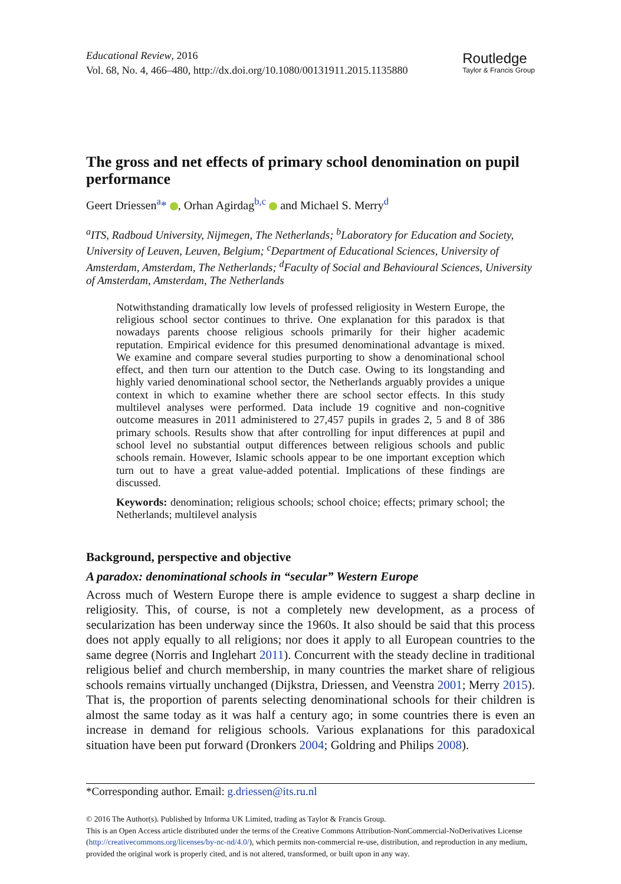Educational Review, 2016
Vol. 68, No. 4, 466–480, http://dx.doi.org/10.1080/00131911.2015.1135880
Routledge
Taylor & Francis Group
The gross and net effects of primary school denomination on pupil performance
Geert Driessen<sup>a</sup>* , Orhan Agirdag<sup>b,c</sup> and Michael S. Merry<sup>d</sup>
<sup>a</sup> ITS, Radboud University, Nijmegen, The Netherlands; <sup>b</sup>Laboratory for Education and Society, University of Leuven, Leuven, Belgium; <sup>c</sup>Department of Educational Sciences, University of Amsterdam, Amsterdam, The Netherlands; <sup>d</sup>Faculty of Social and Behavioural Sciences, University of Amsterdam, Amsterdam, The Netherlands
Notwithstanding dramatically low levels of professed religiosity in Western Europe, the religious school sector continues to thrive. One explanation for this paradox is that nowadays parents choose religious schools primarily for their higher academic reputation. Empirical evidence for this presumed denominational advantage is mixed. We examine and compare several studies purporting to show a denominational school effect, and then turn our attention to the Dutch case. Owing to its longstanding and highly varied denominational school sector, the Netherlands arguably provides a unique context in which to examine whether there are school sector effects. In this study multilevel analyses were performed. Data include 19 cognitive and non-cognitive outcome measures in 2011 administered to 27,457 pupils in grades 2, 5 and 8 of 386 primary schools. Results show that after controlling for input differences at pupil and school level no substantial output differences between religious schools and public schools remain. However, Islamic schools appear to be one important exception which turn out to have a great value-added potential. Implications of these findings are discussed.
Keywords: denomination; religious schools; school choice; effects; primary school; the Netherlands; multilevel analysis
Background, perspective and objective
A paradox: denominational schools in “secular” Western Europe
Across much of Western Europe there is ample evidence to suggest a sharp decline in religiosity. This, of course, is not a completely new development, as a process of secularization has been underway since the 1960s. It also should be said that this process does not apply equally to all religions; nor does it apply to all European countries to the same degree (Norris and Inglehart 2011). Concurrent with the steady decline in traditional religious belief and church membership, in many countries the market share of religious schools remains virtually unchanged (Dijkstra, Driessen, and Veenstra 2001; Merry 2015). That is, the proportion of parents selecting denominational schools for their children is almost the same today as it was half a century ago; in some countries there is even an increase in demand for religious schools. Various explanations for this paradoxical situation have been put forward (Dronkers 2004; Goldring and Philips 2008).
*Corresponding author. Email: g.driessen@its.ru.nl
© 2016 The Author(s). Published by Informa UK Limited, trading as Taylor & Francis Group.
This is an Open Access article distributed under the terms of the Creative Commons Attribution-NonCommercial-NoDerivatives License (http://creativecommons.org/licenses/by-nc-nd/4.0/), which permits non-commercial re-use, distribution, and reproduction in any medium, provided the original work is properly cited, and is not altered, transformed, or built upon in any way.